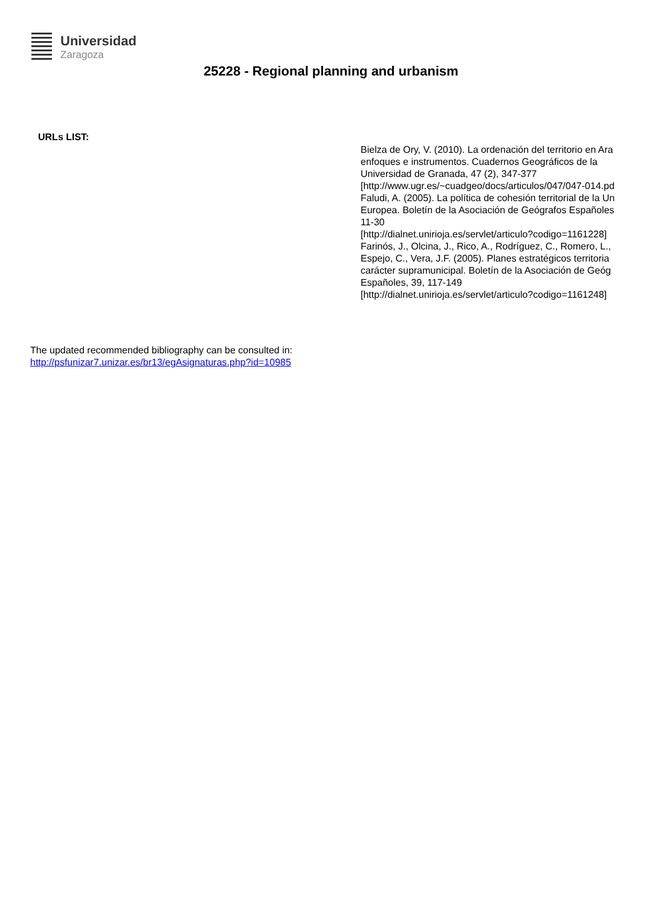Universidad
Zaragoza
25228 - Regional planning and urbanism
URLs LIST:
Bielza de Ory, V. (2010). La ordenación del territorio en Ara
enfoques e instrumentos. Cuadernos Geográficos de la
Universidad de Granada, 47 (2), 347-377
[http://www.ugr.es/~cuadgeo/docs/articulos/047/047-014.pd
Faludi, A. (2005). La política de cohesión territorial de la Un
Europea. Boletín de la Asociación de Geógrafos Españoles
11-30
[http://dialnet.unirioja.es/servlet/articulo?codigo=1161228]
Farinós, J., Olcina, J., Rico, A., Rodríguez, C., Romero, L.,
Espejo, C., Vera, J.F. (2005). Planes estratégicos territoria
carácter supramunicipal. Boletín de la Asociación de Geóg
Españoles, 39, 117-149
[http://dialnet.unirioja.es/servlet/articulo?codigo=1161248]
The updated recommended bibliography can be consulted in:
http://psfunizar7.unizar.es/br13/egAsignaturas.php?id=10985